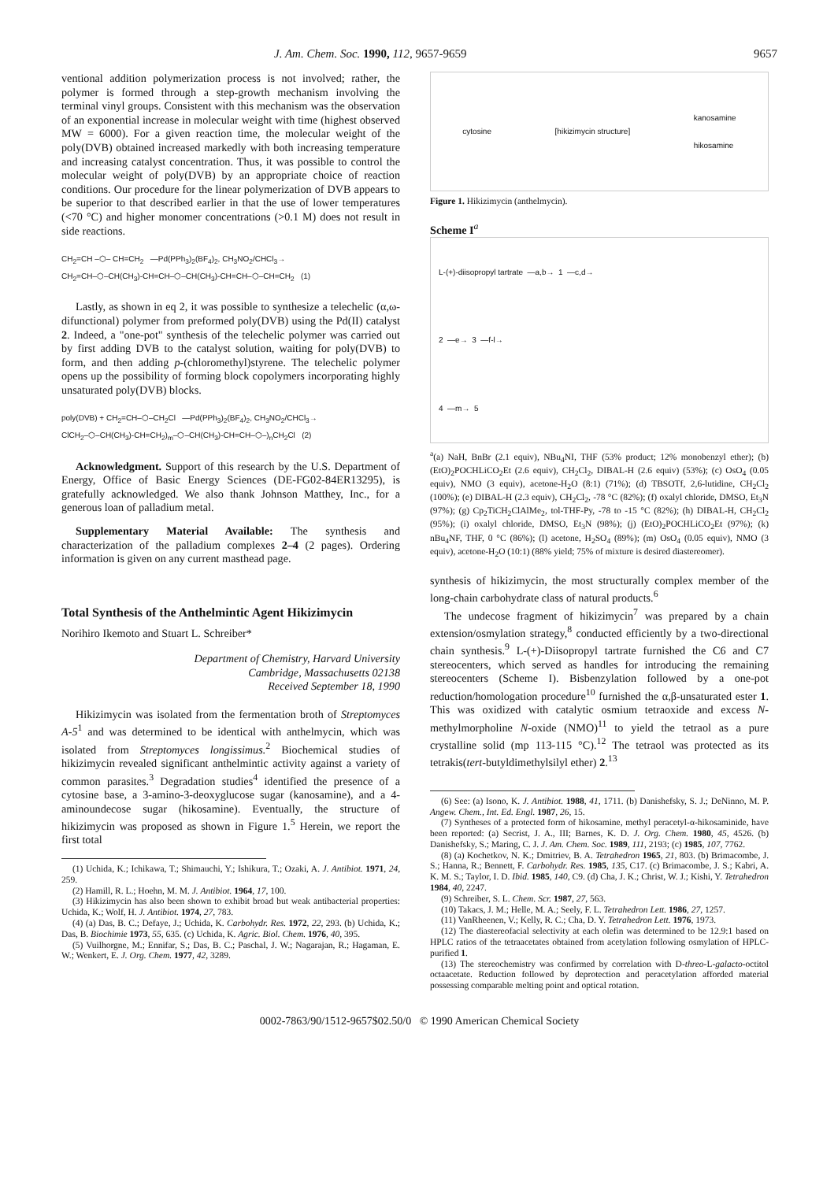J. Am. Chem. Soc. 1990, 112, 9657-9659 9657
ventional addition polymerization process is not involved; rather, the polymer is formed through a step-growth mechanism involving the terminal vinyl groups. Consistent with this mechanism was the observation of an exponential increase in molecular weight with time (highest observed MW = 6000). For a given reaction time, the molecular weight of the poly(DVB) obtained increased markedly with both increasing temperature and increasing catalyst concentration. Thus, it was possible to control the molecular weight of poly(DVB) by an appropriate choice of reaction conditions. Our procedure for the linear polymerization of DVB appears to be superior to that described earlier in that the use of lower temperatures (<70 °C) and higher monomer concentrations (>0.1 M) does not result in side reactions.
CH<sub>2</sub>=CH –⬡– CH=CH<sub>2</sub> —Pd(PPh<sub>3</sub>)<sub>2</sub>(BF<sub>4</sub>)<sub>2</sub>, CH<sub>3</sub>NO<sub>2</sub>/CHCl<sub>3</sub>→
CH<sub>2</sub>=CH–⬡–CH(CH<sub>3</sub>)-CH=CH–⬡–CH(CH<sub>3</sub>)-CH=CH–⬡–CH=CH<sub>2</sub> (1)
Lastly, as shown in eq 2, it was possible to synthesize a telechelic (α,ω-difunctional) polymer from preformed poly(DVB) using the Pd(II) catalyst 2. Indeed, a "one-pot" synthesis of the telechelic polymer was carried out by first adding DVB to the catalyst solution, waiting for poly(DVB) to form, and then adding p-(chloromethyl)styrene. The telechelic polymer opens up the possibility of forming block copolymers incorporating highly unsaturated poly(DVB) blocks.
poly(DVB) + CH<sub>2</sub>=CH–⬡–CH<sub>2</sub>Cl —Pd(PPh<sub>3</sub>)<sub>2</sub>(BF<sub>4</sub>)<sub>2</sub>, CH<sub>3</sub>NO<sub>2</sub>/CHCl<sub>3</sub>→
ClCH<sub>2</sub>–⬡–CH(CH<sub>3</sub>)-CH=CH<sub>2</sub>)<sub>m</sub>–⬡–CH(CH<sub>3</sub>)-CH=CH–⬡–)<sub>n</sub>CH<sub>2</sub>Cl (2)
Acknowledgment. Support of this research by the U.S. Department of Energy, Office of Basic Energy Sciences (DE-FG02-84ER13295), is gratefully acknowledged. We also thank Johnson Matthey, Inc., for a generous loan of palladium metal.
Supplementary Material Available: The synthesis and characterization of the palladium complexes 2–4 (2 pages). Ordering information is given on any current masthead page.
Total Synthesis of the Anthelmintic Agent Hikizimycin
Norihiro Ikemoto and Stuart L. Schreiber*
Department of Chemistry, Harvard University
Cambridge, Massachusetts 02138
Received September 18, 1990
Hikizimycin was isolated from the fermentation broth of Streptomyces A-5<sup>1</sup> and was determined to be identical with anthelmycin, which was isolated from Streptomyces longissimus.<sup>2</sup> Biochemical studies of hikizimycin revealed significant anthelmintic activity against a variety of common parasites.<sup>3</sup> Degradation studies<sup>4</sup> identified the presence of a cytosine base, a 3-amino-3-deoxyglucose sugar (kanosamine), and a 4-aminoundecose sugar (hikosamine). Eventually, the structure of hikizimycin was proposed as shown in Figure 1.<sup>5</sup> Herein, we report the first total
(1) Uchida, K.; Ichikawa, T.; Shimauchi, Y.; Ishikura, T.; Ozaki, A. J. Antibiot. 1971, 24, 259.
(2) Hamill, R. L.; Hoehn, M. M. J. Antibiot. 1964, 17, 100.
(3) Hikizimycin has also been shown to exhibit broad but weak antibacterial properties: Uchida, K.; Wolf, H. J. Antibiot. 1974, 27, 783.
(4) (a) Das, B. C.; Defaye, J.; Uchida, K. Carbohydr. Res. 1972, 22, 293. (b) Uchida, K.; Das, B. Biochimie 1973, 55, 635. (c) Uchida, K. Agric. Biol. Chem. 1976, 40, 395.
(5) Vuilhorgne, M.; Ennifar, S.; Das, B. C.; Paschal, J. W.; Nagarajan, R.; Hagaman, E. W.; Wenkert, E. J. Org. Chem. 1977, 42, 3289.
cytosine [hikizimycin structure] kanosamine
hikosamine
Figure 1. Hikizimycin (anthelmycin).
Scheme I<sup>a</sup>
L-(+)-diisopropyl tartrate —a,b→ 1 —c,d→
2 —e→ 3 —f-l→
4 —m→ 5
<sup>a</sup> (a) NaH, BnBr (2.1 equiv), NBu<sub>4</sub>NI, THF (53% product; 12% monobenzyl ether); (b) (EtO)<sub>2</sub>POCHLiCO<sub>2</sub>Et (2.6 equiv), CH<sub>2</sub>Cl<sub>2</sub>, DIBAL-H (2.6 equiv) (53%); (c) OsO<sub>4</sub> (0.05 equiv), NMO (3 equiv), acetone-H<sub>2</sub>O (8:1) (71%); (d) TBSOTf, 2,6-lutidine, CH<sub>2</sub>Cl<sub>2</sub> (100%); (e) DIBAL-H (2.3 equiv), CH<sub>2</sub>Cl<sub>2</sub>, -78 °C (82%); (f) oxalyl chloride, DMSO, Et<sub>3</sub>N (97%); (g) Cp<sub>2</sub>TiCH<sub>2</sub>ClAlMe<sub>2</sub>, tol-THF-Py, -78 to -15 °C (82%); (h) DIBAL-H, CH<sub>2</sub>Cl<sub>2</sub> (95%); (i) oxalyl chloride, DMSO, Et<sub>3</sub>N (98%); (j) (EtO)<sub>2</sub>POCHLiCO<sub>2</sub>Et (97%); (k) nBu<sub>4</sub>NF, THF, 0 °C (86%); (l) acetone, H<sub>2</sub>SO<sub>4</sub> (89%); (m) OsO<sub>4</sub> (0.05 equiv), NMO (3 equiv), acetone-H<sub>2</sub>O (10:1) (88% yield; 75% of mixture is desired diastereomer).
synthesis of hikizimycin, the most structurally complex member of the long-chain carbohydrate class of natural products.<sup>6</sup>
The undecose fragment of hikizimycin<sup>7</sup> was prepared by a chain extension/osmylation strategy,<sup>8</sup> conducted efficiently by a two-directional chain synthesis.<sup>9</sup> L-(+)-Diisopropyl tartrate furnished the C6 and C7 stereocenters, which served as handles for introducing the remaining stereocenters (Scheme I). Bisbenzylation followed by a one-pot reduction/homologation procedure<sup>10</sup> furnished the α,β-unsaturated ester 1. This was oxidized with catalytic osmium tetraoxide and excess N-methylmorpholine N-oxide (NMO)<sup>11</sup> to yield the tetraol as a pure crystalline solid (mp 113-115 °C).<sup>12</sup> The tetraol was protected as its tetrakis(tert-butyldimethylsilyl ether) 2.<sup>13</sup>
(6) See: (a) Isono, K. J. Antibiot. 1988, 41, 1711. (b) Danishefsky, S. J.; DeNinno, M. P. Angew. Chem., Int. Ed. Engl. 1987, 26, 15.
(7) Syntheses of a protected form of hikosamine, methyl peracetyl-α-hikosaminide, have been reported: (a) Secrist, J. A., III; Barnes, K. D. J. Org. Chem. 1980, 45, 4526. (b) Danishefsky, S.; Maring, C. J. J. Am. Chem. Soc. 1989, 111, 2193; (c) 1985, 107, 7762.
(8) (a) Kochetkov, N. K.; Dmitriev, B. A. Tetrahedron 1965, 21, 803. (b) Brimacombe, J. S.; Hanna, R.; Bennett, F. Carbohydr. Res. 1985, 135, C17. (c) Brimacombe, J. S.; Kabri, A. K. M. S.; Taylor, I. D. Ibid. 1985, 140, C9. (d) Cha, J. K.; Christ, W. J.; Kishi, Y. Tetrahedron 1984, 40, 2247.
(9) Schreiber, S. L. Chem. Scr. 1987, 27, 563.
(10) Takacs, J. M.; Helle, M. A.; Seely, F. L. Tetrahedron Lett. 1986, 27, 1257.
(11) VanRheenen, V.; Kelly, R. C.; Cha, D. Y. Tetrahedron Lett. 1976, 1973.
(12) The diastereofacial selectivity at each olefin was determined to be 12.9:1 based on HPLC ratios of the tetraacetates obtained from acetylation following osmylation of HPLC-purified 1.
(13) The stereochemistry was confirmed by correlation with D-threo-L-galacto-octitol octaacetate. Reduction followed by deprotection and peracetylation afforded material possessing comparable melting point and optical rotation.
0002-7863/90/1512-9657$02.50/0 © 1990 American Chemical Society